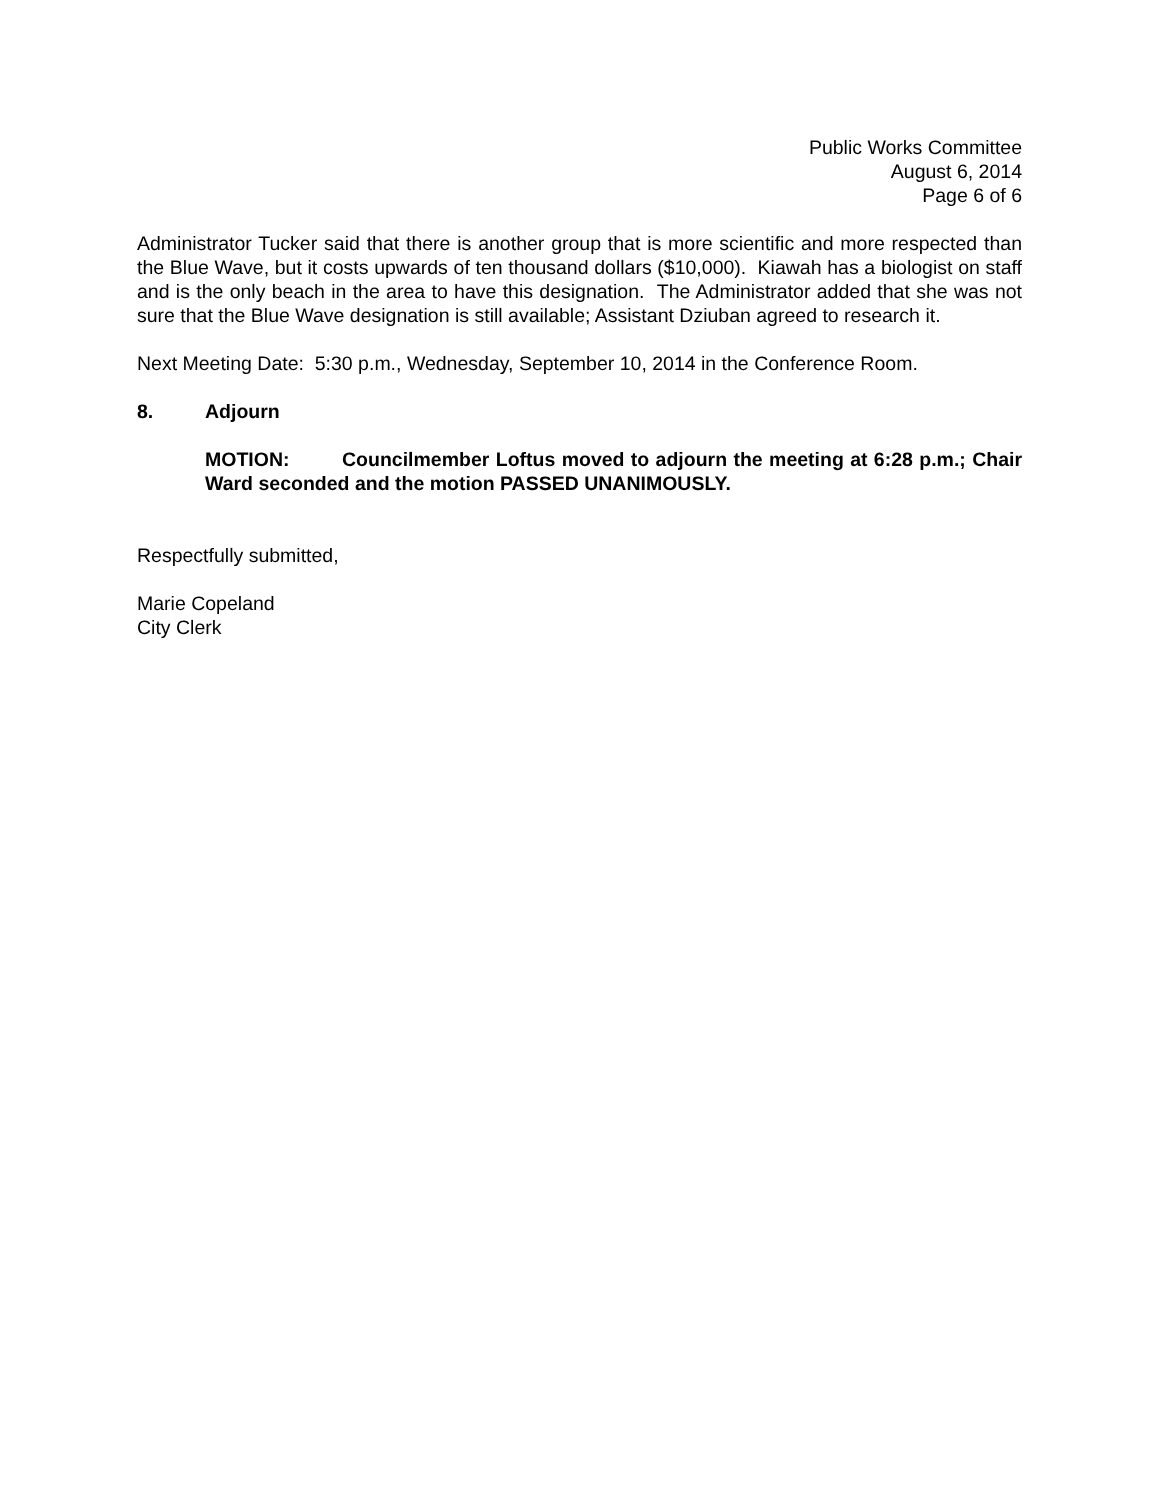Public Works Committee
August 6, 2014
Page 6 of 6
Administrator Tucker said that there is another group that is more scientific and more respected than the Blue Wave, but it costs upwards of ten thousand dollars ($10,000). Kiawah has a biologist on staff and is the only beach in the area to have this designation. The Administrator added that she was not sure that the Blue Wave designation is still available; Assistant Dziuban agreed to research it.
Next Meeting Date: 5:30 p.m., Wednesday, September 10, 2014 in the Conference Room.
8. Adjourn
MOTION: Councilmember Loftus moved to adjourn the meeting at 6:28 p.m.; Chair Ward seconded and the motion PASSED UNANIMOUSLY.
Respectfully submitted,
Marie Copeland
City Clerk